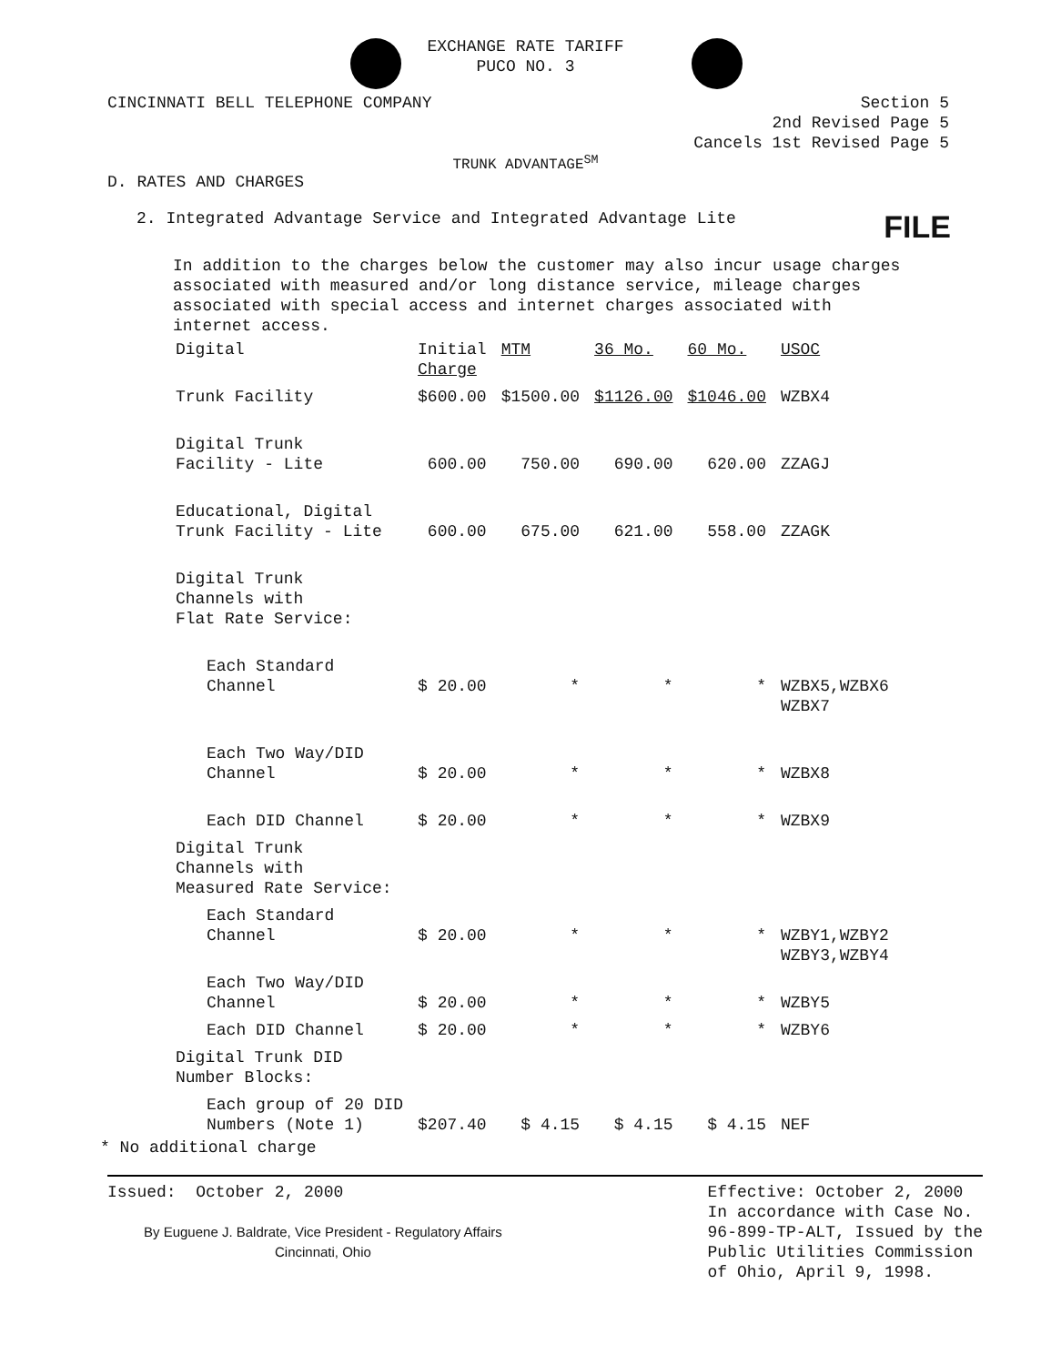EXCHANGE RATE TARIFF
PUCO NO. 3
CINCINNATI BELL TELEPHONE COMPANY Section 5
2nd Revised Page 5
Cancels 1st Revised Page 5
TRUNK ADVANTAGE<sup>SM</sup>
D. RATES AND CHARGES
2. Integrated Advantage Service and Integrated Advantage Lite FILE
In addition to the charges below the customer may also incur usage charges associated with measured and/or long distance service, mileage charges associated with special access and internet charges associated with internet access.
| Digital | Initial Charge | MTM | 36 Mo. | 60 Mo. | USOC |
| Trunk Facility | $600.00 | $1500.00 | $1126.00 | $1046.00 | WZBX4 |
| Digital Trunk Facility - Lite | 600.00 | 750.00 | 690.00 | 620.00 | ZZAGJ |
| Educational, Digital Trunk Facility - Lite | 600.00 | 675.00 | 621.00 | 558.00 | ZZAGK |
| Digital Trunk Channels with Flat Rate Service: | | | | | |
| Each Standard Channel | $ 20.00 | * | * | * | WZBX5,WZBX6 WZBX7 |
| Each Two Way/DID Channel | $ 20.00 | * | * | * | WZBX8 |
| Each DID Channel | $ 20.00 | * | * | * | WZBX9 |
| Digital Trunk Channels with Measured Rate Service: | | | | | |
| Each Standard Channel | $ 20.00 | * | * | * | WZBY1,WZBY2 WZBY3,WZBY4 |
| Each Two Way/DID Channel | $ 20.00 | * | * | * | WZBY5 |
| Each DID Channel | $ 20.00 | * | * | * | WZBY6 |
| Digital Trunk DID Number Blocks: | | | | | |
| Each group of 20 DID Numbers (Note 1) | $207.40 | $ 4.15 | $ 4.15 | $ 4.15 | NEF |
* No additional charge
Issued: October 2, 2000
By Euguene J. Baldrate, Vice President - Regulatory Affairs
Cincinnati, Ohio
Effective: October 2, 2000
In accordance with Case No.
96-899-TP-ALT, Issued by the
Public Utilities Commission
of Ohio, April 9, 1998.